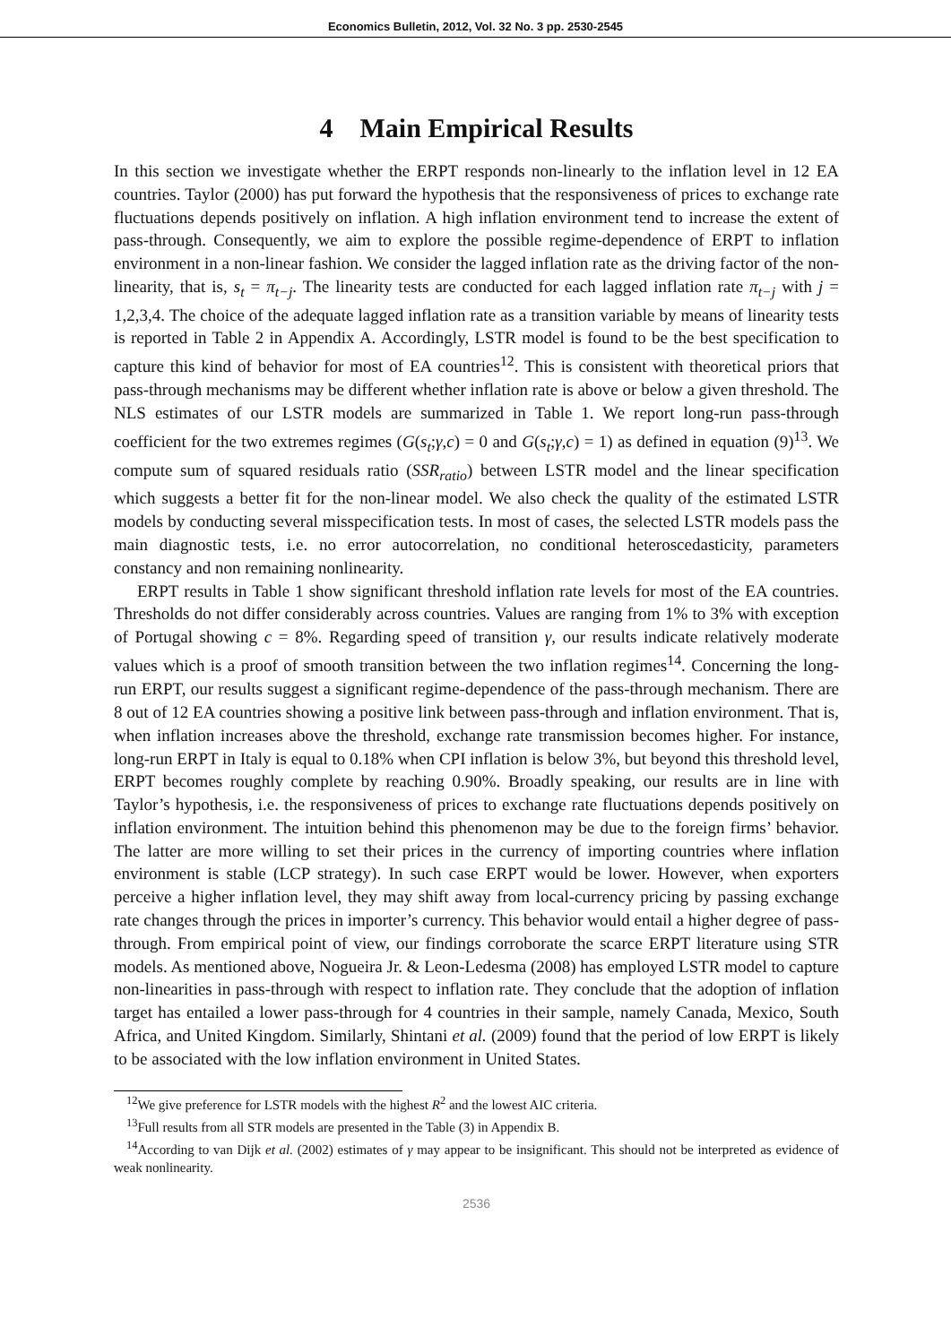Economics Bulletin, 2012, Vol. 32 No. 3 pp. 2530-2545
4 Main Empirical Results
In this section we investigate whether the ERPT responds non-linearly to the inflation level in 12 EA countries. Taylor (2000) has put forward the hypothesis that the responsiveness of prices to exchange rate fluctuations depends positively on inflation. A high inflation environment tend to increase the extent of pass-through. Consequently, we aim to explore the possible regime-dependence of ERPT to inflation environment in a non-linear fashion. We consider the lagged inflation rate as the driving factor of the non-linearity, that is, s<sub>t</sub> = π<sub>t−j</sub>. The linearity tests are conducted for each lagged inflation rate π<sub>t−j</sub> with j = 1,2,3,4. The choice of the adequate lagged inflation rate as a transition variable by means of linearity tests is reported in Table 2 in Appendix A. Accordingly, LSTR model is found to be the best specification to capture this kind of behavior for most of EA countries<sup>12</sup>. This is consistent with theoretical priors that pass-through mechanisms may be different whether inflation rate is above or below a given threshold. The NLS estimates of our LSTR models are summarized in Table 1. We report long-run pass-through coefficient for the two extremes regimes (G(s<sub>t</sub>;γ,c) = 0 and G(s<sub>t</sub>;γ,c) = 1) as defined in equation (9)<sup>13</sup>. We compute sum of squared residuals ratio (SSR<sub>ratio</sub>) between LSTR model and the linear specification which suggests a better fit for the non-linear model. We also check the quality of the estimated LSTR models by conducting several misspecification tests. In most of cases, the selected LSTR models pass the main diagnostic tests, i.e. no error autocorrelation, no conditional heteroscedasticity, parameters constancy and non remaining nonlinearity.
ERPT results in Table 1 show significant threshold inflation rate levels for most of the EA countries. Thresholds do not differ considerably across countries. Values are ranging from 1% to 3% with exception of Portugal showing c = 8%. Regarding speed of transition γ, our results indicate relatively moderate values which is a proof of smooth transition between the two inflation regimes<sup>14</sup>. Concerning the long-run ERPT, our results suggest a significant regime-dependence of the pass-through mechanism. There are 8 out of 12 EA countries showing a positive link between pass-through and inflation environment. That is, when inflation increases above the threshold, exchange rate transmission becomes higher. For instance, long-run ERPT in Italy is equal to 0.18% when CPI inflation is below 3%, but beyond this threshold level, ERPT becomes roughly complete by reaching 0.90%. Broadly speaking, our results are in line with Taylor’s hypothesis, i.e. the responsiveness of prices to exchange rate fluctuations depends positively on inflation environment. The intuition behind this phenomenon may be due to the foreign firms’ behavior. The latter are more willing to set their prices in the currency of importing countries where inflation environment is stable (LCP strategy). In such case ERPT would be lower. However, when exporters perceive a higher inflation level, they may shift away from local-currency pricing by passing exchange rate changes through the prices in importer’s currency. This behavior would entail a higher degree of pass-through. From empirical point of view, our findings corroborate the scarce ERPT literature using STR models. As mentioned above, Nogueira Jr. & Leon-Ledesma (2008) has employed LSTR model to capture non-linearities in pass-through with respect to inflation rate. They conclude that the adoption of inflation target has entailed a lower pass-through for 4 countries in their sample, namely Canada, Mexico, South Africa, and United Kingdom. Similarly, Shintani et al. (2009) found that the period of low ERPT is likely to be associated with the low inflation environment in United States.
<sup>12</sup> We give preference for LSTR models with the highest R<sup>2</sup> and the lowest AIC criteria.
<sup>13</sup> Full results from all STR models are presented in the Table (3) in Appendix B.
<sup>14</sup> According to van Dijk et al. (2002) estimates of γ may appear to be insignificant. This should not be interpreted as evidence of weak nonlinearity.
2536